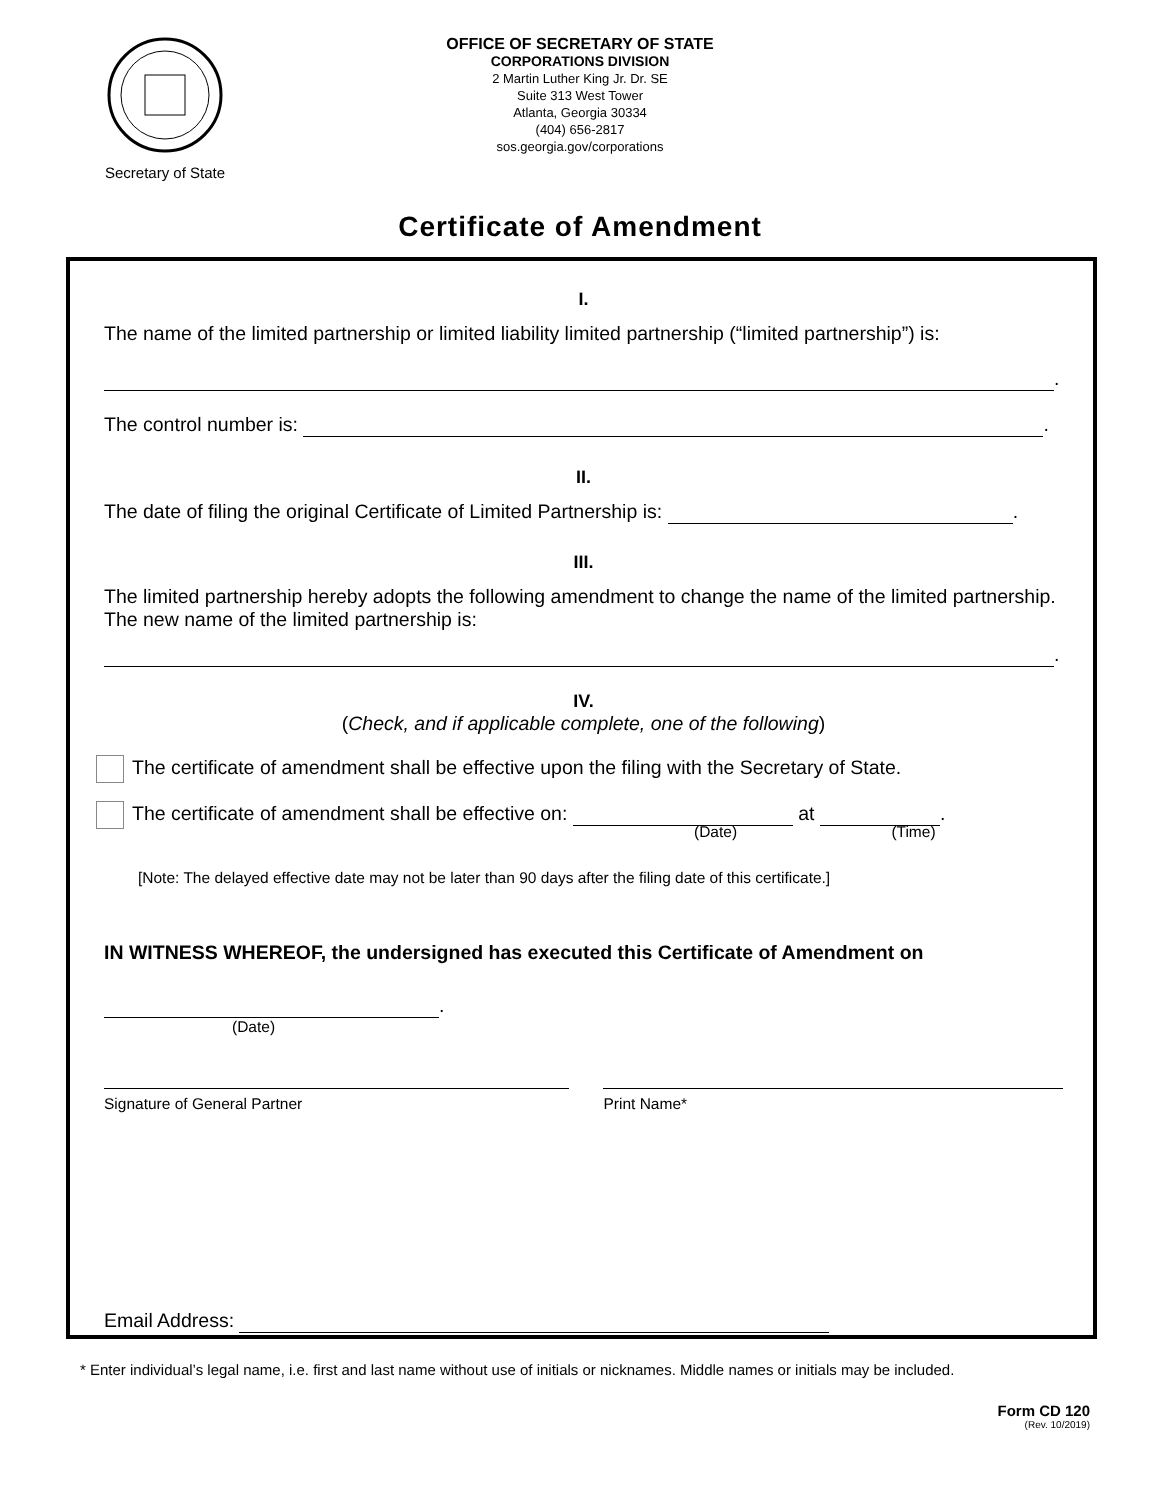Secretary of State
OFFICE OF SECRETARY OF STATE
CORPORATIONS DIVISION
2 Martin Luther King Jr. Dr. SE
Suite 313 West Tower
Atlanta, Georgia 30334
(404) 656-2817
sos.georgia.gov/corporations
Certificate of Amendment
I.
The name of the limited partnership or limited liability limited partnership (“limited partnership”) is:
.
The control number is: .
II.
The date of filing the original Certificate of Limited Partnership is: .
III.
The limited partnership hereby adopts the following amendment to change the name of the limited partnership. The new name of the limited partnership is:
.
IV.
(Check, and if applicable complete, one of the following)
The certificate of amendment shall be effective upon the filing with the Secretary of State.
The certificate of amendment shall be effective on: at .
(Date) (Time)
[Note: The delayed effective date may not be later than 90 days after the filing date of this certificate.]
IN WITNESS WHEREOF, the undersigned has executed this Certificate of Amendment on
.
(Date)
Signature of General Partner Print Name*
Email Address:
* Enter individual’s legal name, i.e. first and last name without use of initials or nicknames. Middle names or initials may be included.
Form CD 120
(Rev. 10/2019)